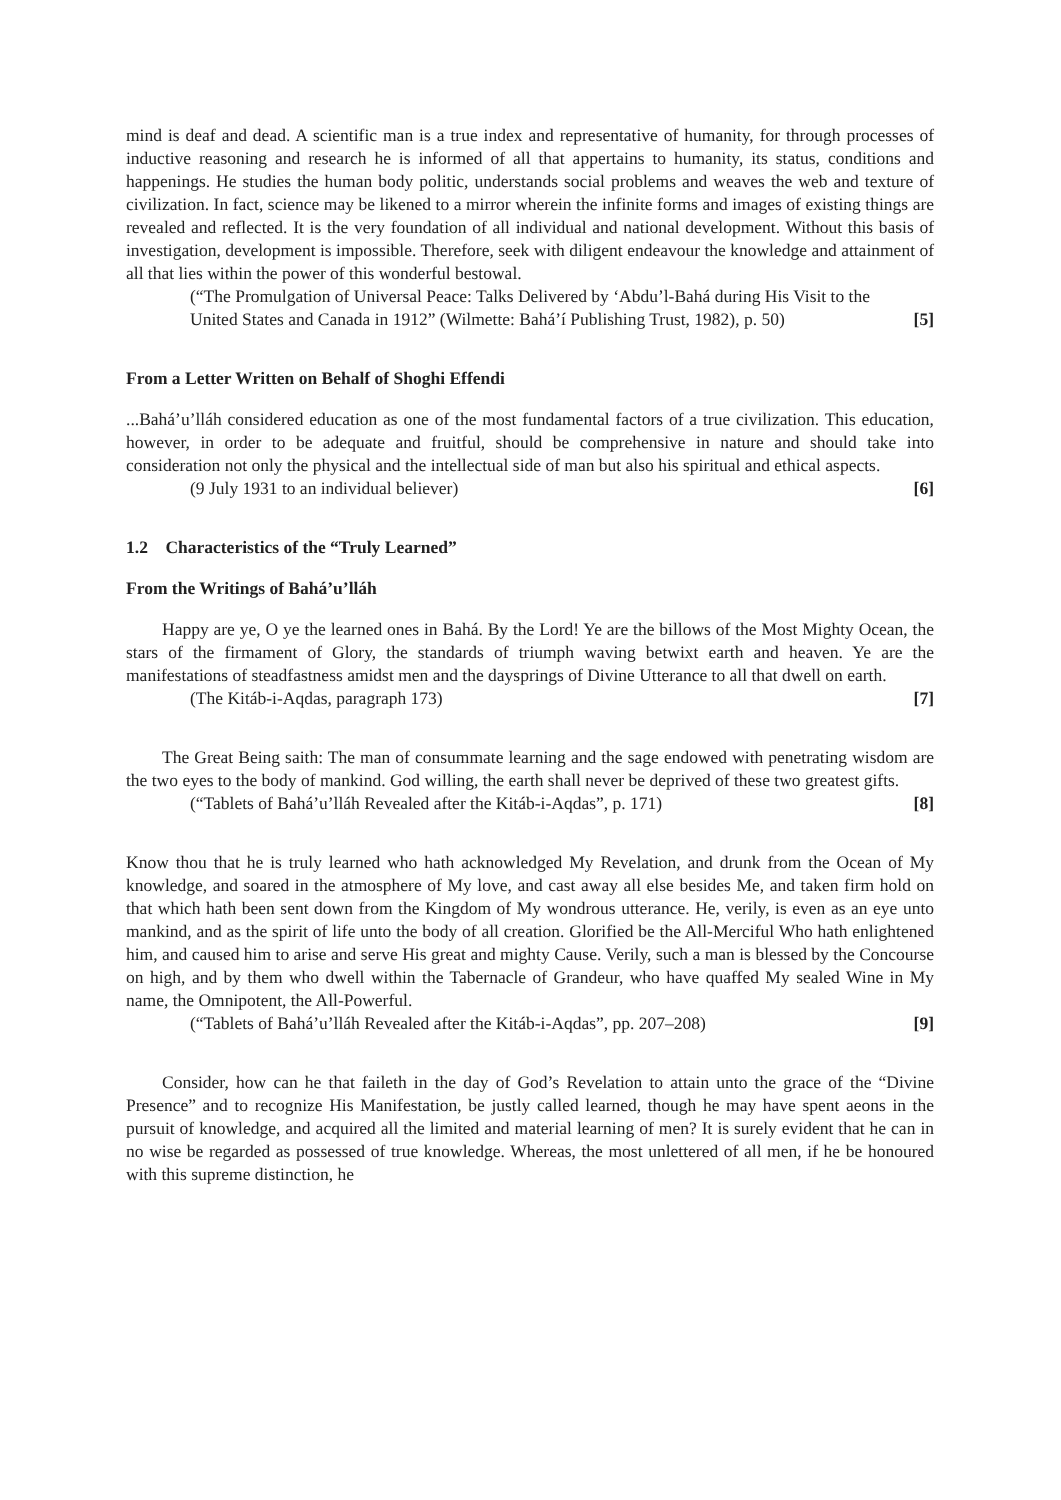mind is deaf and dead. A scientific man is a true index and representative of humanity, for through processes of inductive reasoning and research he is informed of all that appertains to humanity, its status, conditions and happenings. He studies the human body politic, understands social problems and weaves the web and texture of civilization. In fact, science may be likened to a mirror wherein the infinite forms and images of existing things are revealed and reflected. It is the very foundation of all individual and national development. Without this basis of investigation, development is impossible. Therefore, seek with diligent endeavour the knowledge and attainment of all that lies within the power of this wonderful bestowal.
(“The Promulgation of Universal Peace: Talks Delivered by ‘Abdu’l-Bahá during His Visit to the United States and Canada in 1912” (Wilmette: Bahá’í Publishing Trust, 1982), p. 50) [5]
From a Letter Written on Behalf of Shoghi Effendi
...Bahá’u’lláh considered education as one of the most fundamental factors of a true civilization. This education, however, in order to be adequate and fruitful, should be comprehensive in nature and should take into consideration not only the physical and the intellectual side of man but also his spiritual and ethical aspects.
(9 July 1931 to an individual believer) [6]
1.2 Characteristics of the “Truly Learned”
From the Writings of Bahá’u’lláh
Happy are ye, O ye the learned ones in Bahá. By the Lord! Ye are the billows of the Most Mighty Ocean, the stars of the firmament of Glory, the standards of triumph waving betwixt earth and heaven. Ye are the manifestations of steadfastness amidst men and the daysprings of Divine Utterance to all that dwell on earth.
(The Kitáb-i-Aqdas, paragraph 173) [7]
The Great Being saith: The man of consummate learning and the sage endowed with penetrating wisdom are the two eyes to the body of mankind. God willing, the earth shall never be deprived of these two greatest gifts.
(“Tablets of Bahá’u’lláh Revealed after the Kitáb-i-Aqdas”, p. 171) [8]
Know thou that he is truly learned who hath acknowledged My Revelation, and drunk from the Ocean of My knowledge, and soared in the atmosphere of My love, and cast away all else besides Me, and taken firm hold on that which hath been sent down from the Kingdom of My wondrous utterance. He, verily, is even as an eye unto mankind, and as the spirit of life unto the body of all creation. Glorified be the All-Merciful Who hath enlightened him, and caused him to arise and serve His great and mighty Cause. Verily, such a man is blessed by the Concourse on high, and by them who dwell within the Tabernacle of Grandeur, who have quaffed My sealed Wine in My name, the Omnipotent, the All-Powerful.
(“Tablets of Bahá’u’lláh Revealed after the Kitáb-i-Aqdas”, pp. 207–208) [9]
Consider, how can he that faileth in the day of God’s Revelation to attain unto the grace of the “Divine Presence” and to recognize His Manifestation, be justly called learned, though he may have spent aeons in the pursuit of knowledge, and acquired all the limited and material learning of men? It is surely evident that he can in no wise be regarded as possessed of true knowledge. Whereas, the most unlettered of all men, if he be honoured with this supreme distinction, he